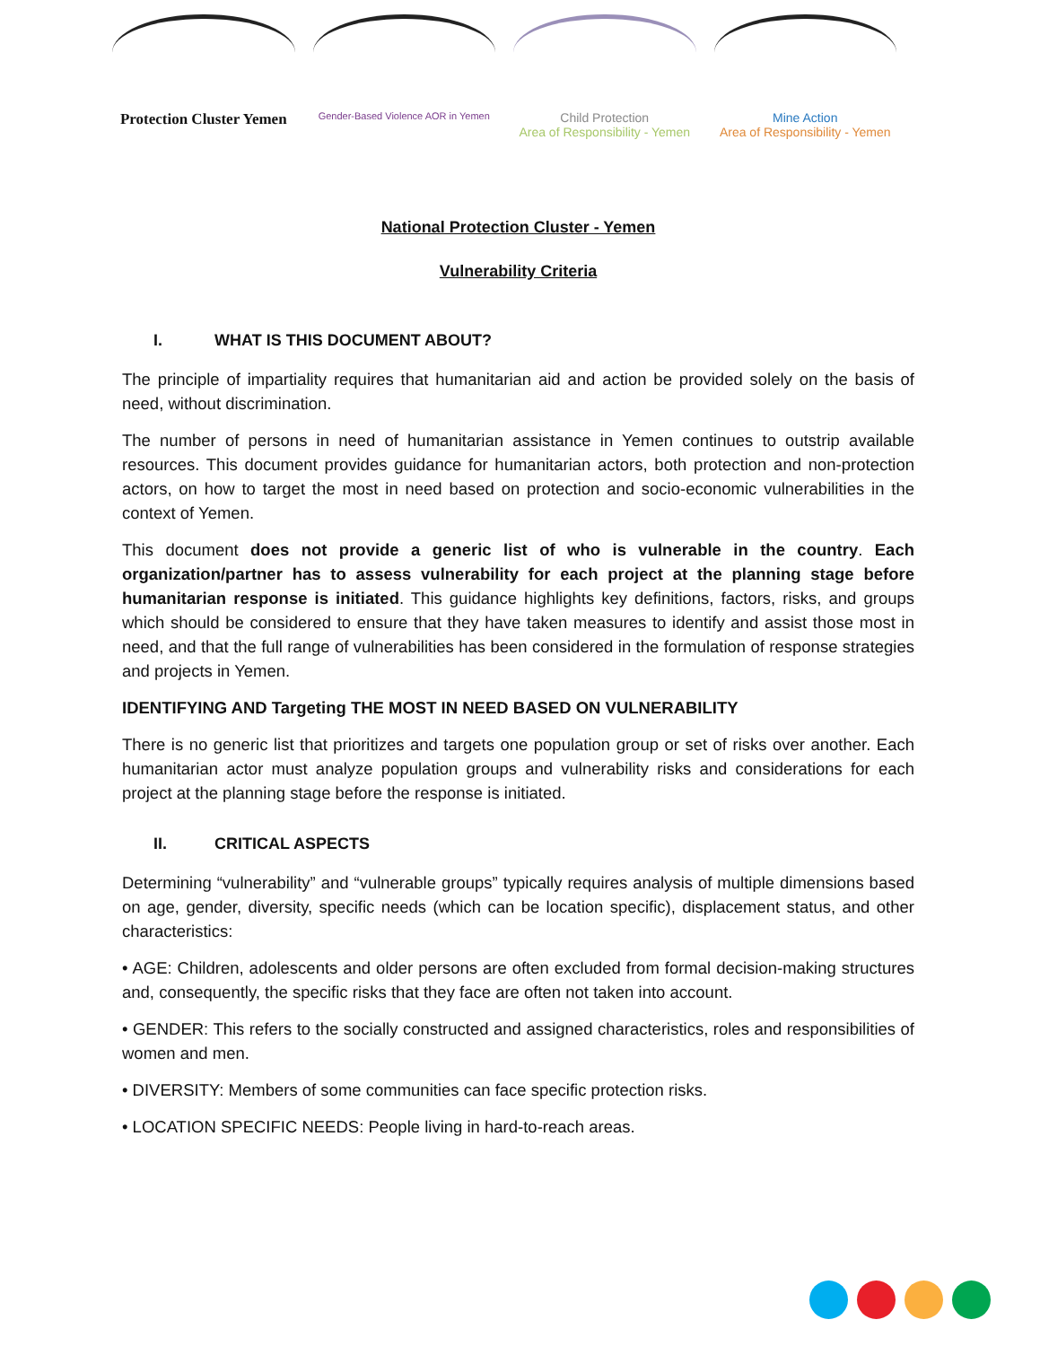Protection Cluster Yemen
Gender-Based Violence AOR in Yemen
Child Protection
Area of Responsibility - Yemen
Mine Action
Area of Responsibility - Yemen
National Protection Cluster - Yemen
Vulnerability Criteria
I. WHAT IS THIS DOCUMENT ABOUT?
The principle of impartiality requires that humanitarian aid and action be provided solely on the basis of need, without discrimination.
The number of persons in need of humanitarian assistance in Yemen continues to outstrip available resources. This document provides guidance for humanitarian actors, both protection and non-protection actors, on how to target the most in need based on protection and socio-economic vulnerabilities in the context of Yemen.
This document does not provide a generic list of who is vulnerable in the country. Each organization/partner has to assess vulnerability for each project at the planning stage before humanitarian response is initiated. This guidance highlights key definitions, factors, risks, and groups which should be considered to ensure that they have taken measures to identify and assist those most in need, and that the full range of vulnerabilities has been considered in the formulation of response strategies and projects in Yemen.
IDENTIFYING AND Targeting THE MOST IN NEED BASED ON VULNERABILITY
There is no generic list that prioritizes and targets one population group or set of risks over another. Each humanitarian actor must analyze population groups and vulnerability risks and considerations for each project at the planning stage before the response is initiated.
II. CRITICAL ASPECTS
Determining “vulnerability” and “vulnerable groups” typically requires analysis of multiple dimensions based on age, gender, diversity, specific needs (which can be location specific), displacement status, and other characteristics:
• AGE: Children, adolescents and older persons are often excluded from formal decision-making structures and, consequently, the specific risks that they face are often not taken into account.
• GENDER: This refers to the socially constructed and assigned characteristics, roles and responsibilities of women and men.
• DIVERSITY: Members of some communities can face specific protection risks.
• LOCATION SPECIFIC NEEDS: People living in hard-to-reach areas.